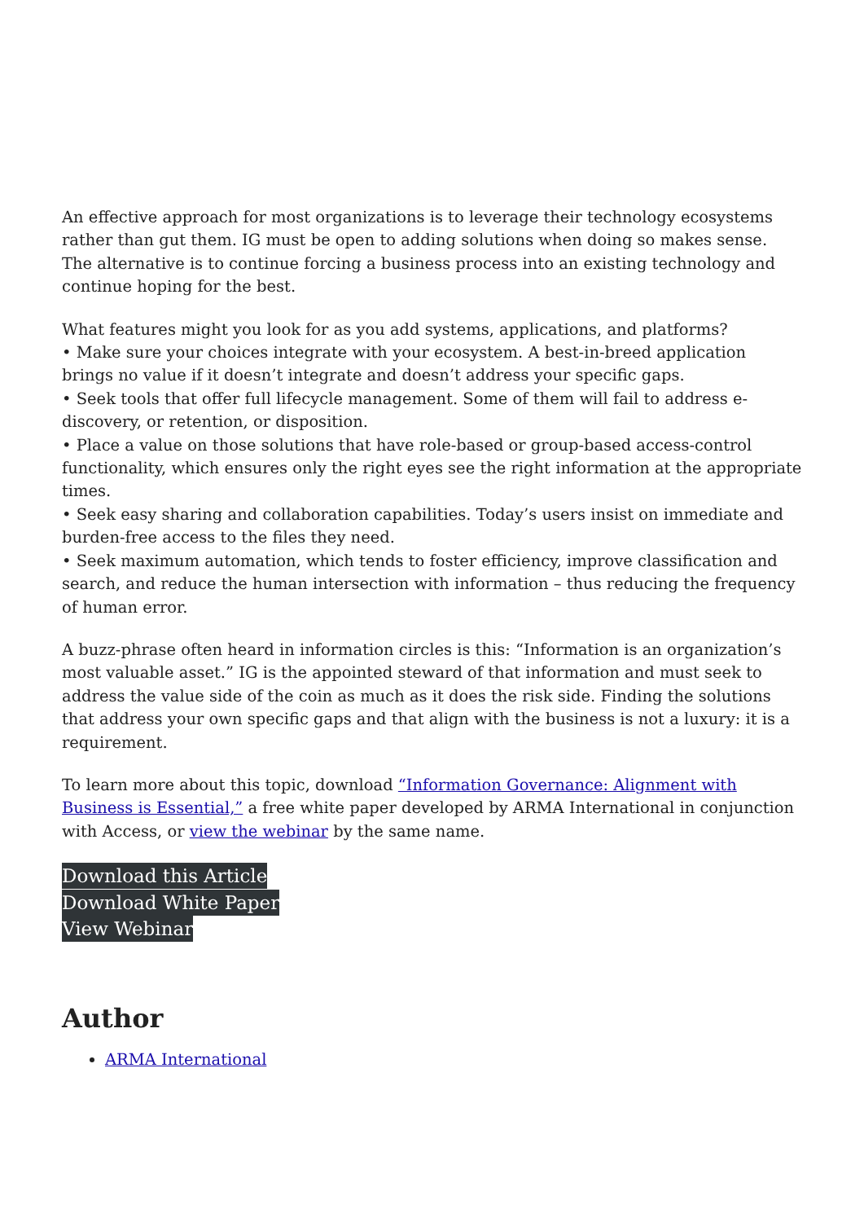An effective approach for most organizations is to leverage their technology ecosystems rather than gut them. IG must be open to adding solutions when doing so makes sense. The alternative is to continue forcing a business process into an existing technology and continue hoping for the best.
What features might you look for as you add systems, applications, and platforms?
• Make sure your choices integrate with your ecosystem. A best-in-breed application brings no value if it doesn’t integrate and doesn’t address your specific gaps.
• Seek tools that offer full lifecycle management. Some of them will fail to address e-discovery, or retention, or disposition.
• Place a value on those solutions that have role-based or group-based access-control functionality, which ensures only the right eyes see the right information at the appropriate times.
• Seek easy sharing and collaboration capabilities. Today’s users insist on immediate and burden-free access to the files they need.
• Seek maximum automation, which tends to foster efficiency, improve classification and search, and reduce the human intersection with information – thus reducing the frequency of human error.
A buzz-phrase often heard in information circles is this: “Information is an organization’s most valuable asset.” IG is the appointed steward of that information and must seek to address the value side of the coin as much as it does the risk side. Finding the solutions that address your own specific gaps and that align with the business is not a luxury: it is a requirement.
To learn more about this topic, download “Information Governance: Alignment with Business is Essential,” a free white paper developed by ARMA International in conjunction with Access, or view the webinar by the same name.
Download this Article
Download White Paper
View Webinar
Author
ARMA International